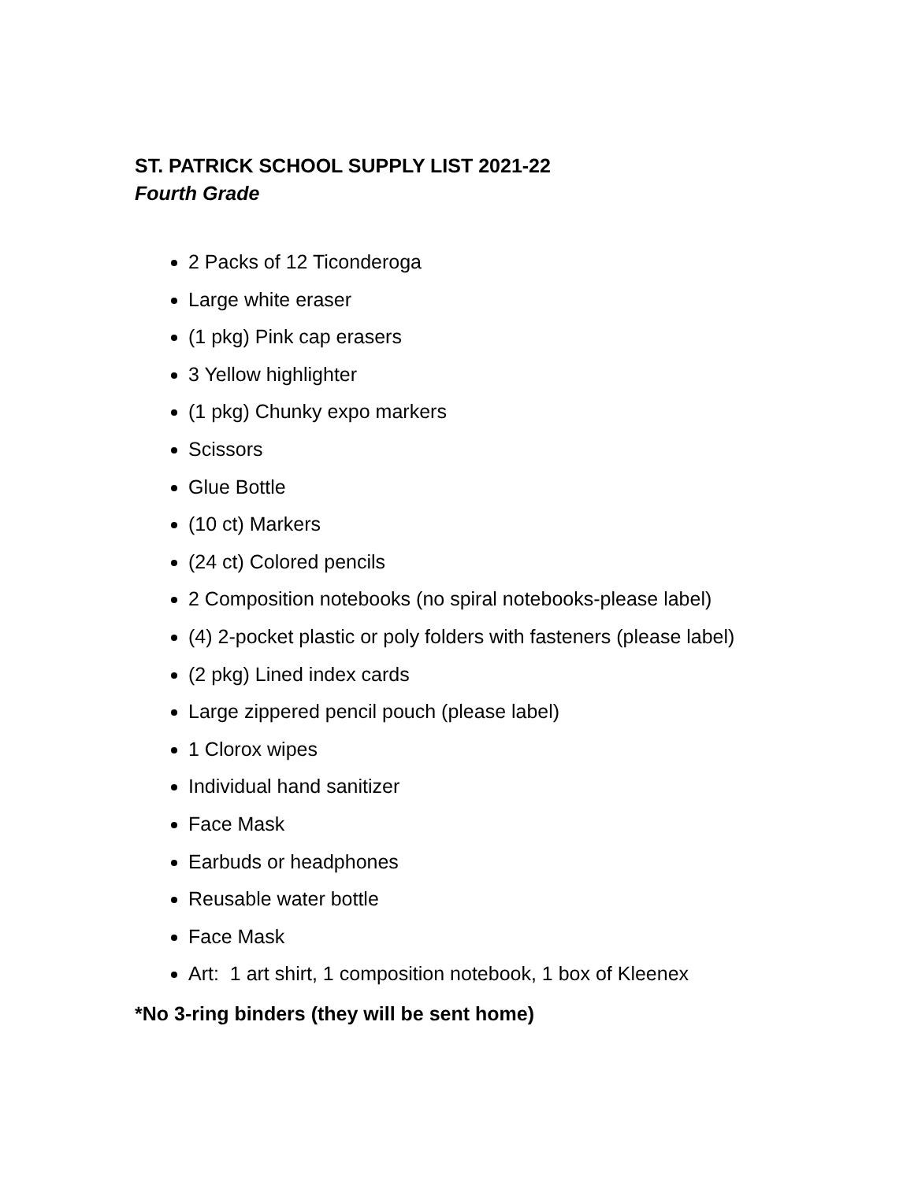ST. PATRICK SCHOOL SUPPLY LIST 2021-22
Fourth Grade
2 Packs of 12 Ticonderoga
Large white eraser
(1 pkg) Pink cap erasers
3 Yellow highlighter
(1 pkg) Chunky expo markers
Scissors
Glue Bottle
(10 ct) Markers
(24 ct) Colored pencils
2 Composition notebooks (no spiral notebooks-please label)
(4) 2-pocket plastic or poly folders with fasteners (please label)
(2 pkg) Lined index cards
Large zippered pencil pouch (please label)
1 Clorox wipes
Individual hand sanitizer
Face Mask
Earbuds or headphones
Reusable water bottle
Face Mask
Art: 1 art shirt, 1 composition notebook, 1 box of Kleenex
*No 3-ring binders (they will be sent home)